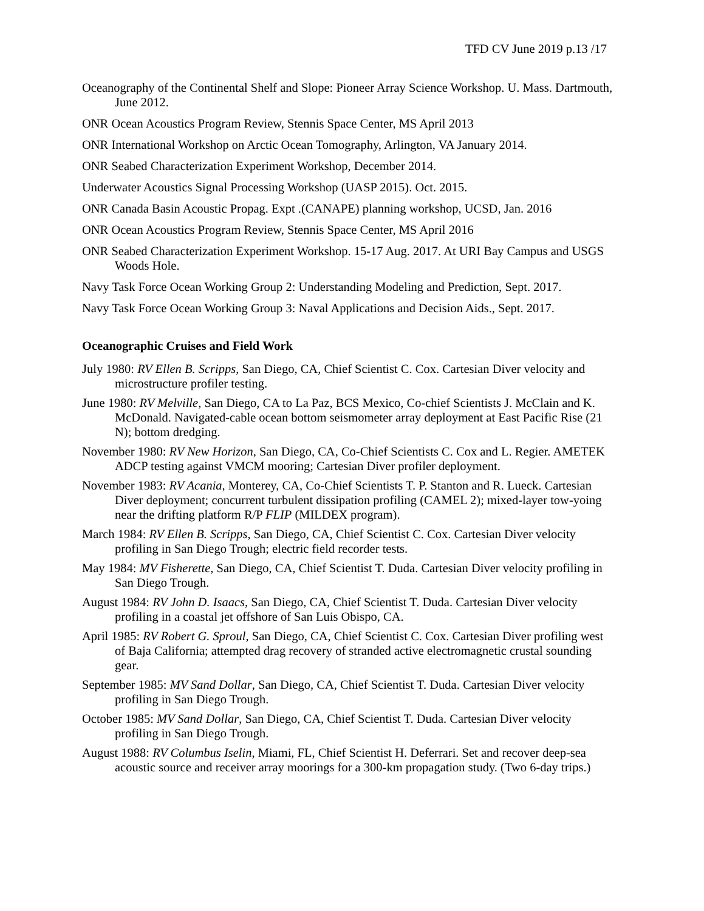TFD CV June 2019 p.13 /17
Oceanography of the Continental Shelf and Slope: Pioneer Array Science Workshop. U. Mass. Dartmouth, June 2012.
ONR Ocean Acoustics Program Review, Stennis Space Center, MS April 2013
ONR International Workshop on Arctic Ocean Tomography, Arlington, VA January 2014.
ONR Seabed Characterization Experiment Workshop, December 2014.
Underwater Acoustics Signal Processing Workshop (UASP 2015). Oct. 2015.
ONR Canada Basin Acoustic Propag. Expt .(CANAPE) planning workshop, UCSD, Jan. 2016
ONR Ocean Acoustics Program Review, Stennis Space Center, MS April 2016
ONR Seabed Characterization Experiment Workshop. 15-17 Aug. 2017. At URI Bay Campus and USGS Woods Hole.
Navy Task Force Ocean Working Group 2: Understanding Modeling and Prediction, Sept. 2017.
Navy Task Force Ocean Working Group 3: Naval Applications and Decision Aids., Sept. 2017.
Oceanographic Cruises and Field Work
July 1980: RV Ellen B. Scripps, San Diego, CA, Chief Scientist C. Cox. Cartesian Diver velocity and microstructure profiler testing.
June 1980: RV Melville, San Diego, CA to La Paz, BCS Mexico, Co-chief Scientists J. McClain and K. McDonald. Navigated-cable ocean bottom seismometer array deployment at East Pacific Rise (21 N); bottom dredging.
November 1980: RV New Horizon, San Diego, CA, Co-Chief Scientists C. Cox and L. Regier. AMETEK ADCP testing against VMCM mooring; Cartesian Diver profiler deployment.
November 1983: RV Acania, Monterey, CA, Co-Chief Scientists T. P. Stanton and R. Lueck. Cartesian Diver deployment; concurrent turbulent dissipation profiling (CAMEL 2); mixed-layer tow-yoing near the drifting platform R/P FLIP (MILDEX program).
March 1984: RV Ellen B. Scripps, San Diego, CA, Chief Scientist C. Cox. Cartesian Diver velocity profiling in San Diego Trough; electric field recorder tests.
May 1984: MV Fisherette, San Diego, CA, Chief Scientist T. Duda. Cartesian Diver velocity profiling in San Diego Trough.
August 1984: RV John D. Isaacs, San Diego, CA, Chief Scientist T. Duda. Cartesian Diver velocity profiling in a coastal jet offshore of San Luis Obispo, CA.
April 1985: RV Robert G. Sproul, San Diego, CA, Chief Scientist C. Cox. Cartesian Diver profiling west of Baja California; attempted drag recovery of stranded active electromagnetic crustal sounding gear.
September 1985: MV Sand Dollar, San Diego, CA, Chief Scientist T. Duda. Cartesian Diver velocity profiling in San Diego Trough.
October 1985: MV Sand Dollar, San Diego, CA, Chief Scientist T. Duda. Cartesian Diver velocity profiling in San Diego Trough.
August 1988: RV Columbus Iselin, Miami, FL, Chief Scientist H. Deferrari. Set and recover deep-sea acoustic source and receiver array moorings for a 300-km propagation study. (Two 6-day trips.)